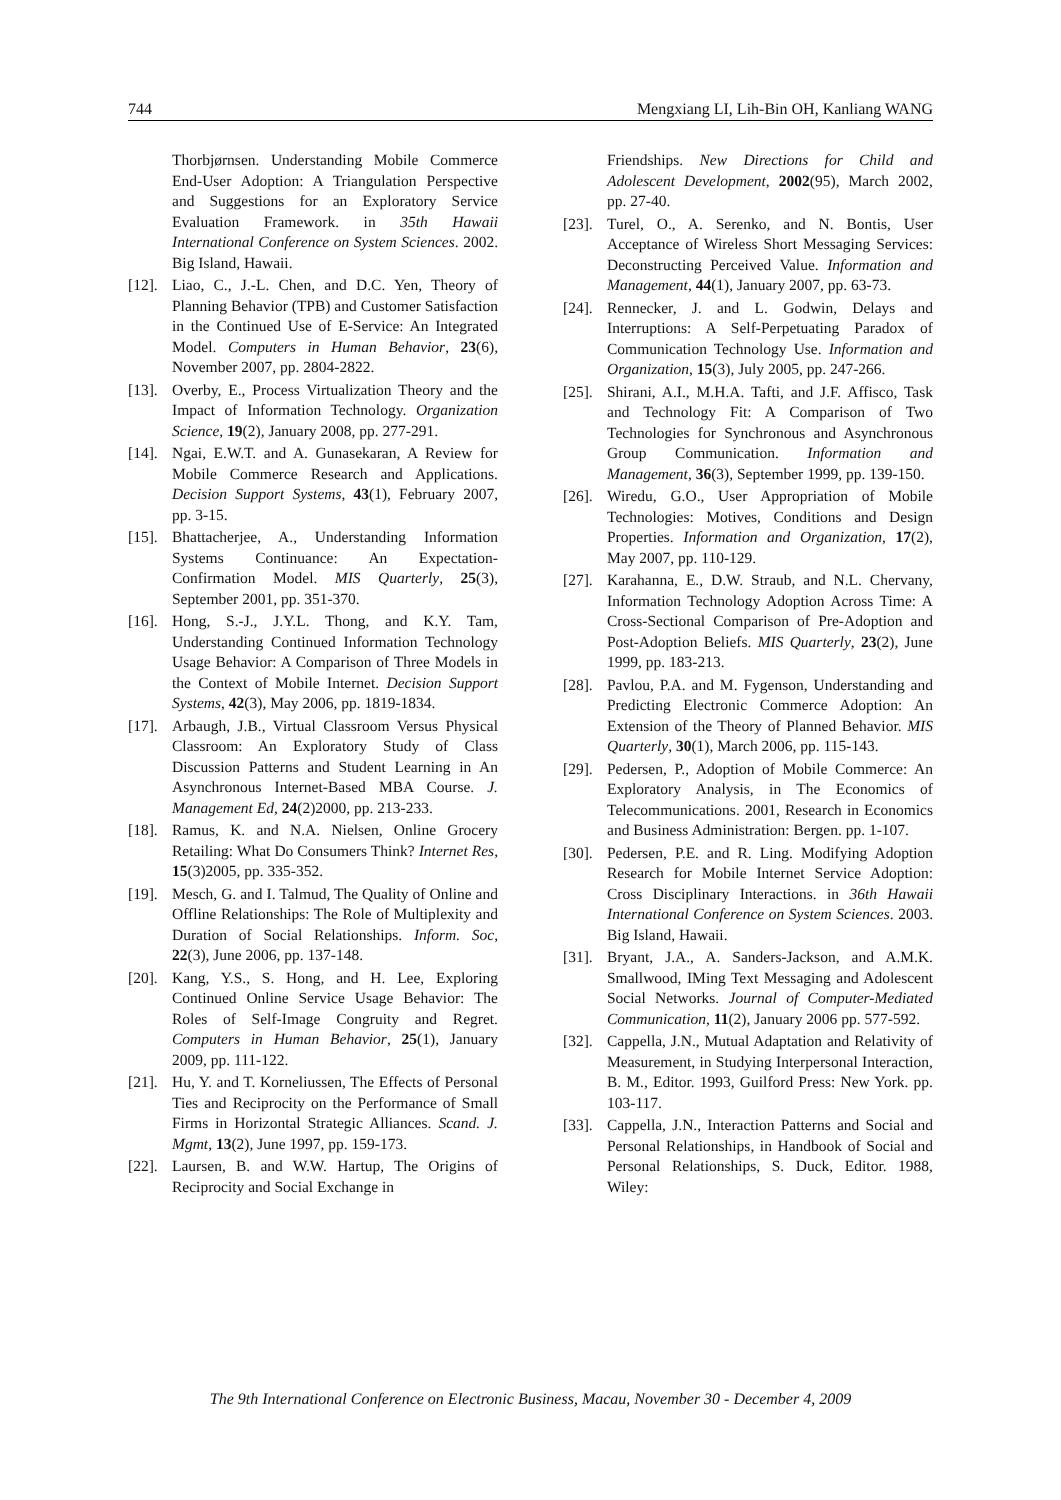744 Mengxiang LI, Lih-Bin OH, Kanliang WANG
Thorbjørnsen. Understanding Mobile Commerce End-User Adoption: A Triangulation Perspective and Suggestions for an Exploratory Service Evaluation Framework. in 35th Hawaii International Conference on System Sciences. 2002. Big Island, Hawaii.
[12]. Liao, C., J.-L. Chen, and D.C. Yen, Theory of Planning Behavior (TPB) and Customer Satisfaction in the Continued Use of E-Service: An Integrated Model. Computers in Human Behavior, 23(6), November 2007, pp. 2804-2822.
[13]. Overby, E., Process Virtualization Theory and the Impact of Information Technology. Organization Science, 19(2), January 2008, pp. 277-291.
[14]. Ngai, E.W.T. and A. Gunasekaran, A Review for Mobile Commerce Research and Applications. Decision Support Systems, 43(1), February 2007, pp. 3-15.
[15]. Bhattacherjee, A., Understanding Information Systems Continuance: An Expectation-Confirmation Model. MIS Quarterly, 25(3), September 2001, pp. 351-370.
[16]. Hong, S.-J., J.Y.L. Thong, and K.Y. Tam, Understanding Continued Information Technology Usage Behavior: A Comparison of Three Models in the Context of Mobile Internet. Decision Support Systems, 42(3), May 2006, pp. 1819-1834.
[17]. Arbaugh, J.B., Virtual Classroom Versus Physical Classroom: An Exploratory Study of Class Discussion Patterns and Student Learning in An Asynchronous Internet-Based MBA Course. J. Management Ed, 24(2)2000, pp. 213-233.
[18]. Ramus, K. and N.A. Nielsen, Online Grocery Retailing: What Do Consumers Think? Internet Res, 15(3)2005, pp. 335-352.
[19]. Mesch, G. and I. Talmud, The Quality of Online and Offline Relationships: The Role of Multiplexity and Duration of Social Relationships. Inform. Soc, 22(3), June 2006, pp. 137-148.
[20]. Kang, Y.S., S. Hong, and H. Lee, Exploring Continued Online Service Usage Behavior: The Roles of Self-Image Congruity and Regret. Computers in Human Behavior, 25(1), January 2009, pp. 111-122.
[21]. Hu, Y. and T. Korneliussen, The Effects of Personal Ties and Reciprocity on the Performance of Small Firms in Horizontal Strategic Alliances. Scand. J. Mgmt, 13(2), June 1997, pp. 159-173.
[22]. Laursen, B. and W.W. Hartup, The Origins of Reciprocity and Social Exchange in
Friendships. New Directions for Child and Adolescent Development, 2002(95), March 2002, pp. 27-40.
[23]. Turel, O., A. Serenko, and N. Bontis, User Acceptance of Wireless Short Messaging Services: Deconstructing Perceived Value. Information and Management, 44(1), January 2007, pp. 63-73.
[24]. Rennecker, J. and L. Godwin, Delays and Interruptions: A Self-Perpetuating Paradox of Communication Technology Use. Information and Organization, 15(3), July 2005, pp. 247-266.
[25]. Shirani, A.I., M.H.A. Tafti, and J.F. Affisco, Task and Technology Fit: A Comparison of Two Technologies for Synchronous and Asynchronous Group Communication. Information and Management, 36(3), September 1999, pp. 139-150.
[26]. Wiredu, G.O., User Appropriation of Mobile Technologies: Motives, Conditions and Design Properties. Information and Organization, 17(2), May 2007, pp. 110-129.
[27]. Karahanna, E., D.W. Straub, and N.L. Chervany, Information Technology Adoption Across Time: A Cross-Sectional Comparison of Pre-Adoption and Post-Adoption Beliefs. MIS Quarterly, 23(2), June 1999, pp. 183-213.
[28]. Pavlou, P.A. and M. Fygenson, Understanding and Predicting Electronic Commerce Adoption: An Extension of the Theory of Planned Behavior. MIS Quarterly, 30(1), March 2006, pp. 115-143.
[29]. Pedersen, P., Adoption of Mobile Commerce: An Exploratory Analysis, in The Economics of Telecommunications. 2001, Research in Economics and Business Administration: Bergen. pp. 1-107.
[30]. Pedersen, P.E. and R. Ling. Modifying Adoption Research for Mobile Internet Service Adoption: Cross Disciplinary Interactions. in 36th Hawaii International Conference on System Sciences. 2003. Big Island, Hawaii.
[31]. Bryant, J.A., A. Sanders-Jackson, and A.M.K. Smallwood, IMing Text Messaging and Adolescent Social Networks. Journal of Computer-Mediated Communication, 11(2), January 2006 pp. 577-592.
[32]. Cappella, J.N., Mutual Adaptation and Relativity of Measurement, in Studying Interpersonal Interaction, B. M., Editor. 1993, Guilford Press: New York. pp. 103-117.
[33]. Cappella, J.N., Interaction Patterns and Social and Personal Relationships, in Handbook of Social and Personal Relationships, S. Duck, Editor. 1988, Wiley:
The 9th International Conference on Electronic Business, Macau, November 30 - December 4, 2009